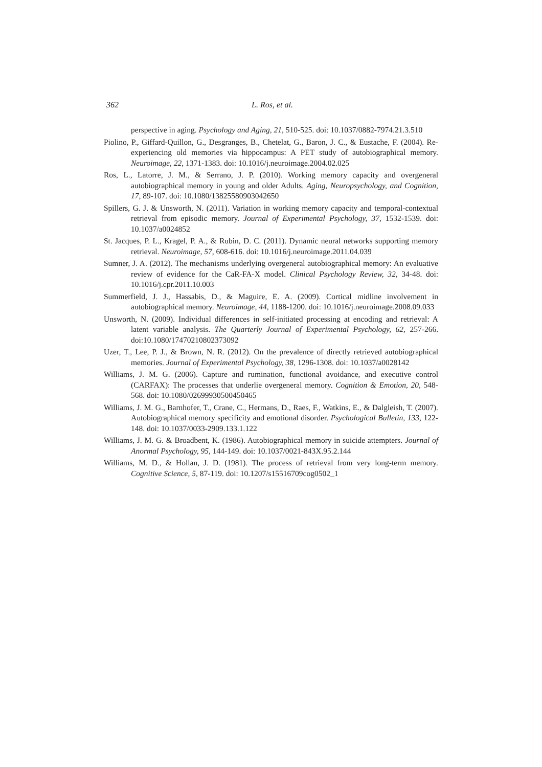362 L. Ros, et al.
perspective in aging. Psychology and Aging, 21, 510-525. doi: 10.1037/0882-7974.21.3.510
Piolino, P., Giffard-Quillon, G., Desgranges, B., Chetelat, G., Baron, J. C., & Eustache, F. (2004). Re-experiencing old memories via hippocampus: A PET study of autobiographical memory. Neuroimage, 22, 1371-1383. doi: 10.1016/j.neuroimage.2004.02.025
Ros, L., Latorre, J. M., & Serrano, J. P. (2010). Working memory capacity and overgeneral autobiographical memory in young and older Adults. Aging, Neuropsychology, and Cognition, 17, 89-107. doi: 10.1080/13825580903042650
Spillers, G. J. & Unsworth, N. (2011). Variation in working memory capacity and temporal-contextual retrieval from episodic memory. Journal of Experimental Psychology, 37, 1532-1539. doi: 10.1037/a0024852
St. Jacques, P. L., Kragel, P. A., & Rubin, D. C. (2011). Dynamic neural networks supporting memory retrieval. Neuroimage, 57, 608-616. doi: 10.1016/j.neuroimage.2011.04.039
Sumner, J. A. (2012). The mechanisms underlying overgeneral autobiographical memory: An evaluative review of evidence for the CaR-FA-X model. Clinical Psychology Review, 32, 34-48. doi: 10.1016/j.cpr.2011.10.003
Summerfield, J. J., Hassabis, D., & Maguire, E. A. (2009). Cortical midline involvement in autobiographical memory. Neuroimage, 44, 1188-1200. doi: 10.1016/j.neuroimage.2008.09.033
Unsworth, N. (2009). Individual differences in self-initiated processing at encoding and retrieval: A latent variable analysis. The Quarterly Journal of Experimental Psychology, 62, 257-266. doi:10.1080/17470210802373092
Uzer, T., Lee, P. J., & Brown, N. R. (2012). On the prevalence of directly retrieved autobiographical memories. Journal of Experimental Psychology, 38, 1296-1308. doi: 10.1037/a0028142
Williams, J. M. G. (2006). Capture and rumination, functional avoidance, and executive control (CARFAX): The processes that underlie overgeneral memory. Cognition & Emotion, 20, 548-568. doi: 10.1080/02699930500450465
Williams, J. M. G., Barnhofer, T., Crane, C., Hermans, D., Raes, F., Watkins, E., & Dalgleish, T. (2007). Autobiographical memory specificity and emotional disorder. Psychological Bulletin, 133, 122-148. doi: 10.1037/0033-2909.133.1.122
Williams, J. M. G. & Broadbent, K. (1986). Autobiographical memory in suicide attempters. Journal of Anormal Psychology, 95, 144-149. doi: 10.1037/0021-843X.95.2.144
Williams, M. D., & Hollan, J. D. (1981). The process of retrieval from very long-term memory. Cognitive Science, 5, 87-119. doi: 10.1207/s15516709cog0502_1